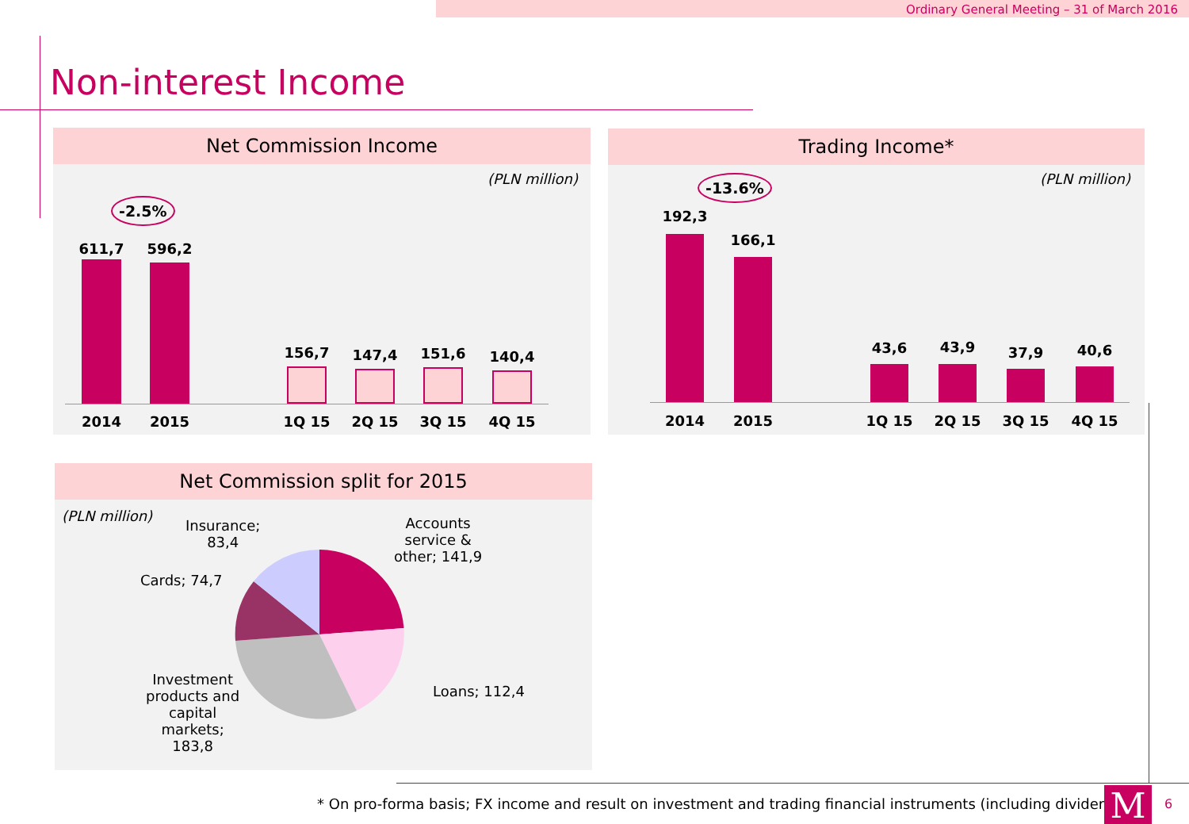Ordinary General Meeting – 31 of March 2016
Non-interest Income
Net Commission Income
(PLN million)
-2.5%
611,7 596,2
156,7 147,4 151,6 140,4
2014 2015 1Q 15 2Q 15 3Q 15 4Q 15
Trading Income*
(PLN million) -13.6%
192,3
166,1
43,6 43,9 37,9 40,6
2014 2015 1Q 15 2Q 15 3Q 15 4Q 15
Net Commission split for 2015
(PLN million)
Insurance;
83,4
Accounts
service &
other; 141,9
Cards; 74,7
Loans; 112,4
Investment
products and
capital
markets;
183,8
* On pro-forma basis; FX income and result on investment and trading financial instruments (including dividends)
M 6